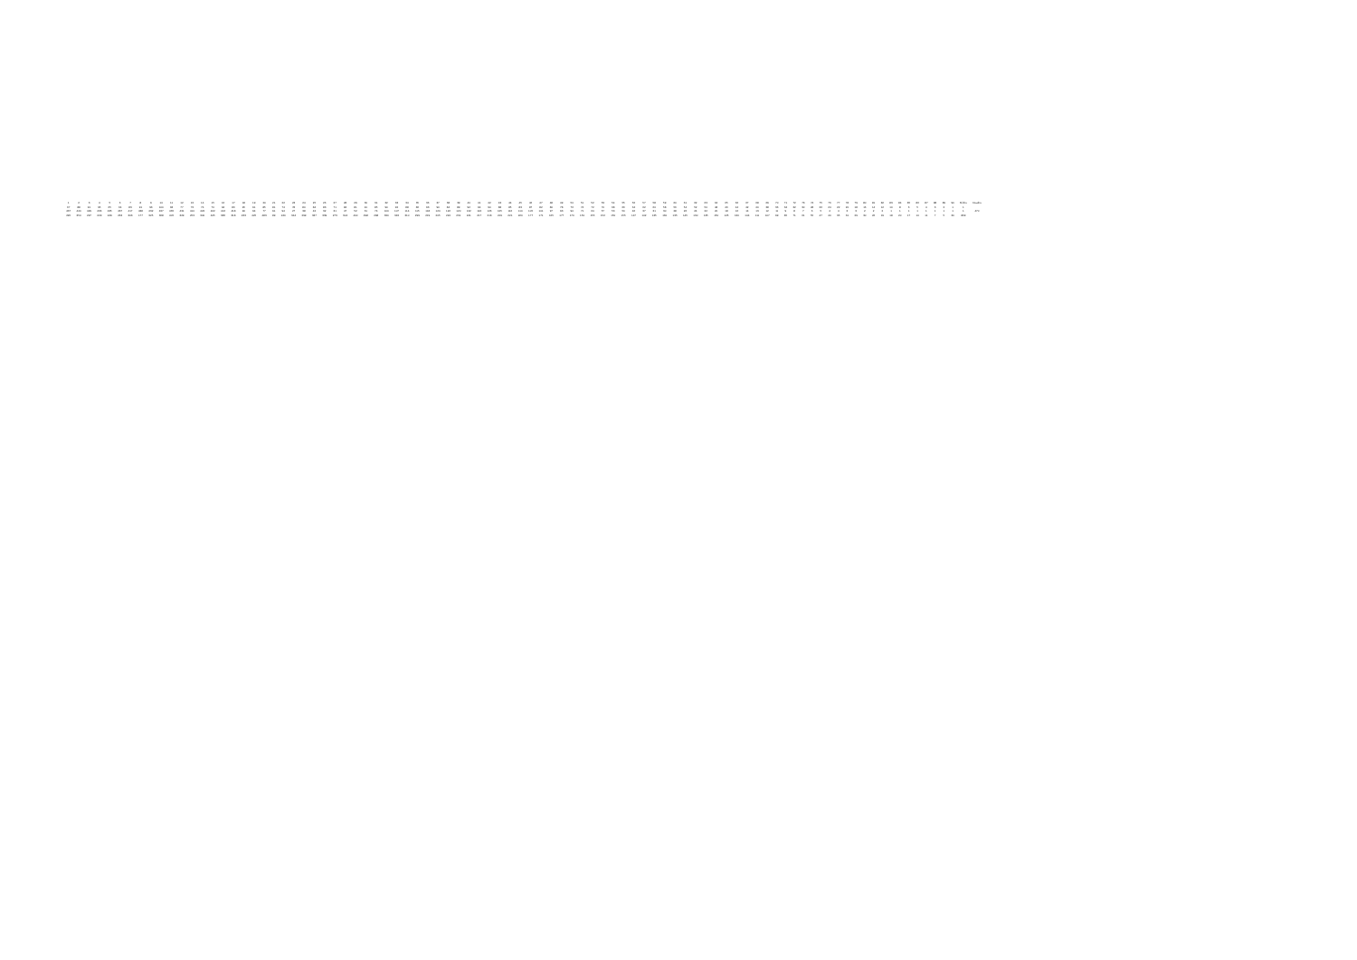| 1 | 2 | 3 | 4 | 5 | 6 | 7 | 8 | 9 | 10 | 11 | 12 | 13 | 14 | 15 | 16 | 17 | 18 | 19 | 20 | 21 | 22 | 23 | 24 | 25 | 26 | 27 | 28 | 29 | 30 | 31 | 32 | 33 | 34 | 35 | 36 | 37 | 38 | 39 | 40 | 41 | 42 | 43 | 44 | 45 | 46 | 47 | 48 | 49 | 50 | 51 | 52 | 53 | 54 | 55 | 56 | 57 | 58 | 59 | 60 | 61 | 62 | 63 | 64 | 65 | 66 | 67 | 68 | 69 | 70 | 71 | 72 | 73 | 74 | 75 | 76 | 77 | 78 | 79 | 80 | 81 | 82 | 83 | 84 | 85 | 86 | 87 | 88 | 89 | 90 | Births | Deaths |
| --- | --- | --- | --- | --- | --- | --- | --- | --- | --- | --- | --- | --- | --- | --- | --- | --- | --- | --- | --- | --- | --- | --- | --- | --- | --- | --- | --- | --- | --- | --- | --- | --- | --- | --- | --- | --- | --- | --- | --- | --- | --- | --- | --- | --- | --- | --- | --- | --- | --- | --- | --- | --- | --- | --- | --- | --- | --- | --- | --- | --- | --- | --- | --- | --- | --- | --- | --- | --- | --- | --- | --- | --- | --- | --- | --- | --- | --- | --- | --- | --- | --- | --- | --- | --- | --- | --- | --- | --- | --- | --- | --- |
| 67 | 88 | 91 | 95 | 65 | 64 | 83 | 91 | 93 | 100 | 93 | 77 | 73 | 74 | 70 | 94 | 86 | 95 | 91 | 85 | 81 | 74 | 78 | 80 | 84 | 83 | 71 | 84 | 81 | 91 | 85 | 90 | 92 | 88 | 86 | 93 | 90 | 84 | 89 | 92 | 94 | 90 | 88 | 85 | 83 | 87 | 82 | 80 | 78 | 76 | 74 | 72 | 70 | 68 | 66 | 64 | 62 | 60 | 58 | 56 | 54 | 52 | 50 | 48 | 46 | 44 | 42 | 40 | 38 | 36 | 34 | 32 | 30 | 28 | 26 | 24 | 22 | 20 | 18 | 16 | 14 | 12 | 10 | 8 | 6 | 5 | 4 | 3 | 2 | 1 | 1 | |
| 437 | 440 | 429 | 436 | 435 | 437 | 417 | 438 | 432 | 437 | 435 | 431 | 410 | 422 | 422 | 416 | 418 | 90 | 94 | 77 | 91 | 94 | 27 | 38 | 42 | 32 | 31 | 47 | 52 | 61 | 74 | 100 | 107 | 114 | 115 | 118 | 120 | 122 | 120 | 122 | 124 | 126 | 125 | 116 | 110 | 105 | 101 | 97 | 93 | 90 | 71 | 64 | 57 | 53 | 50 | 46 | 37 | 31 | 30 | 28 | 26 | 24 | 22 | 20 | 18 | 16 | 14 | 13 | 12 | 11 | 9 | 8 | 7 | 6 | 5 | 4 | 4 | 3 | 3 | 2 | 2 | 2 | 1 | 1 | 1 | 1 | 1 | 1 | 1 | 1 | 1 | 470 |
| 295 | 350 | 297 | 229 | 249 | 263 | 303 | 177 | 325 | 368 | 405 | 329 | 253 | 340 | 445 | 385 | 318 | 233 | 425 | 483 | 89 | 240 | 344 | 299 | 337 | 339 | 273 | 304 | 440 | 498 | 298 | 330 | 343 | 310 | 299 | 219 | 205 | 224 | 231 | 241 | 217 | 213 | 219 | 221 | 220 | 177 | 171 | 165 | 177 | 170 | 150 | 155 | 152 | 150 | 155 | 147 | 142 | 135 | 130 | 135 | 145 | 130 | 135 | 150 | 125 | 130 | 144 | 111 | 107 | 99 | 85 | 71 | 61 | 55 | 47 | 40 | 35 | 31 | 29 | 30 | 26 | 19 | 18 | 20 | 17 | 10 | 11 | 7 | 5 | 30 | 869 | |